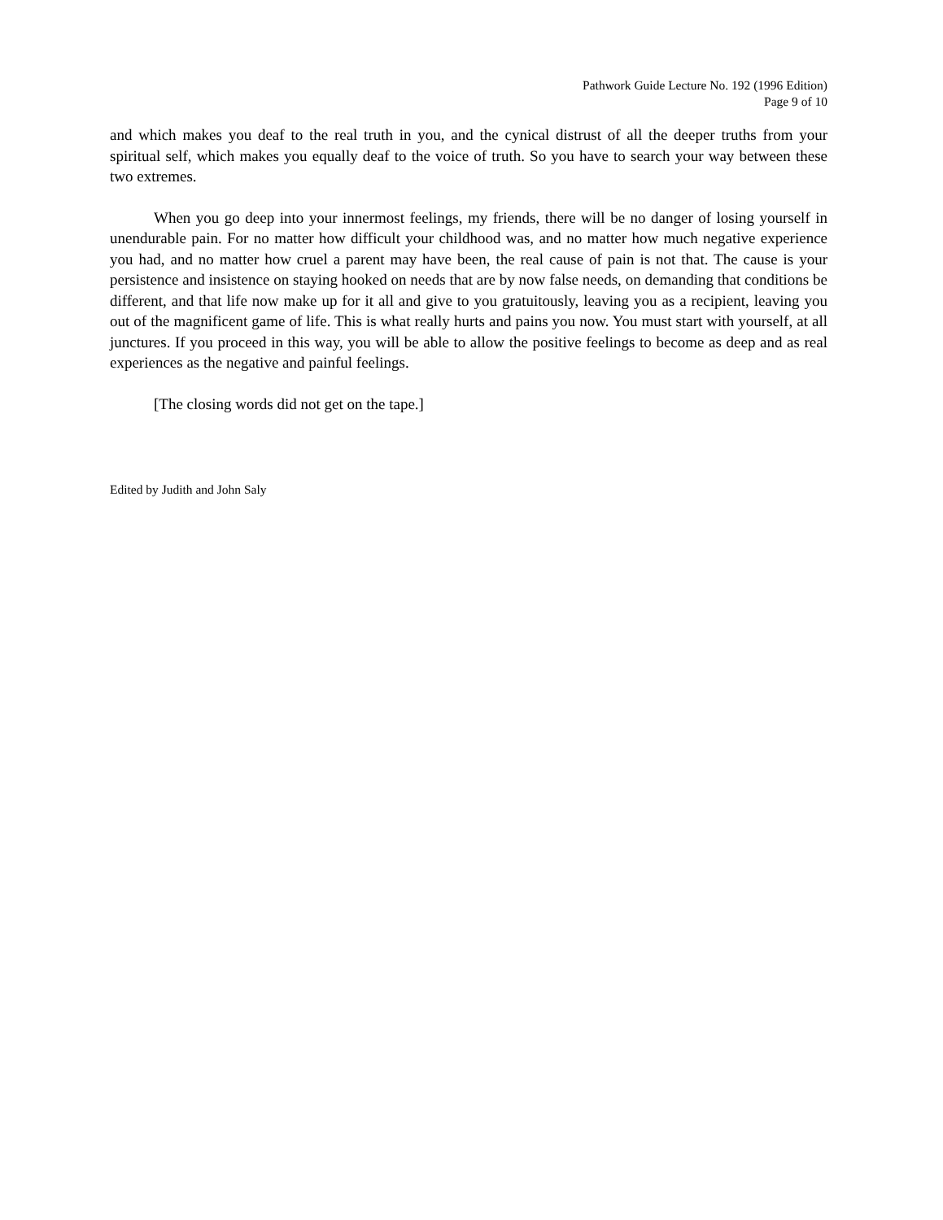Pathwork Guide Lecture No. 192 (1996 Edition)
Page 9 of 10
and which makes you deaf to the real truth in you, and the cynical distrust of all the deeper truths from your spiritual self, which makes you equally deaf to the voice of truth. So you have to search your way between these two extremes.
When you go deep into your innermost feelings, my friends, there will be no danger of losing yourself in unendurable pain. For no matter how difficult your childhood was, and no matter how much negative experience you had, and no matter how cruel a parent may have been, the real cause of pain is not that. The cause is your persistence and insistence on staying hooked on needs that are by now false needs, on demanding that conditions be different, and that life now make up for it all and give to you gratuitously, leaving you as a recipient, leaving you out of the magnificent game of life. This is what really hurts and pains you now. You must start with yourself, at all junctures. If you proceed in this way, you will be able to allow the positive feelings to become as deep and as real experiences as the negative and painful feelings.
[The closing words did not get on the tape.]
Edited by Judith and John Saly